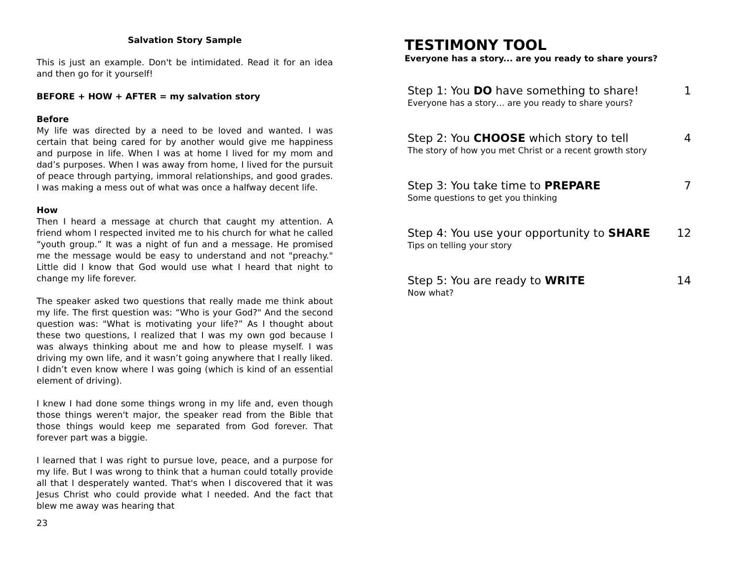Salvation Story Sample
This is just an example. Don't be intimidated. Read it for an idea and then go for it yourself!
BEFORE + HOW + AFTER = my salvation story
Before
My life was directed by a need to be loved and wanted. I was certain that being cared for by another would give me happiness and purpose in life. When I was at home I lived for my mom and dad’s purposes. When I was away from home, I lived for the pursuit of peace through partying, immoral relationships, and good grades. I was making a mess out of what was once a halfway decent life.
How
Then I heard a message at church that caught my attention. A friend whom I respected invited me to his church for what he called “youth group.” It was a night of fun and a message. He promised me the message would be easy to understand and not "preachy." Little did I know that God would use what I heard that night to change my life forever.
The speaker asked two questions that really made me think about my life. The first question was: “Who is your God?" And the second question was: "What is motivating your life?” As I thought about these two questions, I realized that I was my own god because I was always thinking about me and how to please myself. I was driving my own life, and it wasn’t going anywhere that I really liked. I didn’t even know where I was going (which is kind of an essential element of driving).
I knew I had done some things wrong in my life and, even though those things weren't major, the speaker read from the Bible that those things would keep me separated from God forever. That forever part was a biggie.
I learned that I was right to pursue love, peace, and a purpose for my life. But I was wrong to think that a human could totally provide all that I desperately wanted. That's when I discovered that it was Jesus Christ who could provide what I needed. And the fact that blew me away was hearing that
23
TESTIMONY TOOL
Everyone has a story... are you ready to share yours?
Step 1: You DO have something to share! 1
Everyone has a story… are you ready to share yours?
Step 2: You CHOOSE which story to tell 4
The story of how you met Christ or a recent growth story
Step 3: You take time to PREPARE 7
Some questions to get you thinking
Step 4: You use your opportunity to SHARE 12
Tips on telling your story
Step 5: You are ready to WRITE 14
Now what?